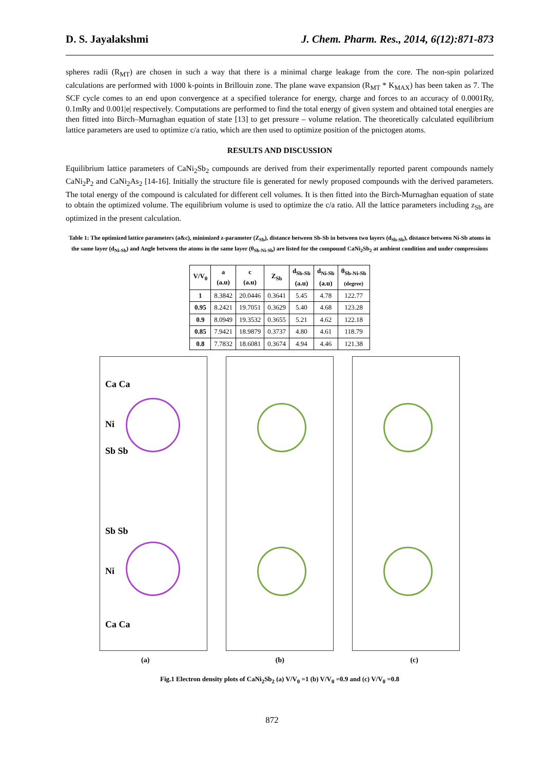D. S. Jayalakshmi J. Chem. Pharm. Res., 2014, 6(12):871-873
spheres radii (R<sub>MT</sub>) are chosen in such a way that there is a minimal charge leakage from the core. The non-spin polarized calculations are performed with 1000 k-points in Brillouin zone. The plane wave expansion (R<sub>MT</sub> * K<sub>MAX</sub>) has been taken as 7. The SCF cycle comes to an end upon convergence at a specified tolerance for energy, charge and forces to an accuracy of 0.0001Ry, 0.1mRy and 0.001|e| respectively. Computations are performed to find the total energy of given system and obtained total energies are then fitted into Birch–Murnaghan equation of state [13] to get pressure – volume relation. The theoretically calculated equilibrium lattice parameters are used to optimize c/a ratio, which are then used to optimize position of the pnictogen atoms.
RESULTS AND DISCUSSION
Equilibrium lattice parameters of CaNi<sub>2</sub>Sb<sub>2</sub> compounds are derived from their experimentally reported parent compounds namely CaNi<sub>2</sub>P<sub>2</sub> and CaNi<sub>2</sub>As<sub>2</sub> [14-16]. Initially the structure file is generated for newly proposed compounds with the derived parameters. The total energy of the compound is calculated for different cell volumes. It is then fitted into the Birch-Murnaghan equation of state to obtain the optimized volume. The equilibrium volume is used to optimize the c/a ratio. All the lattice parameters including z<sub>Sb</sub> are optimized in the present calculation.
Table 1: The optimized lattice parameters (a&c), minimized z-parameter (Z<sub>Sb</sub>), distance between Sb-Sb in between two layers (d<sub>Sb-Sb</sub>), distance between Ni-Sb atoms in the same layer (d<sub>Ni-Sb</sub>) and Angle between the atoms in the same layer (θ<sub>Sb-Ni-Sb</sub>) are listed for the compound CaNi<sub>2</sub>Sb<sub>2</sub> at ambient condition and under compressions
| V/V<sub>0</sub> | a (a.u) | c (a.u) | Z<sub>Sb</sub> | d<sub>Sb-Sb</sub> (a.u) | d<sub>Ni-Sb</sub> (a.u) | θ<sub>Sb-Ni-Sb</sub> (degree) |
| --- | --- | --- | --- | --- | --- | --- |
| 1 | 8.3842 | 20.0446 | 0.3641 | 5.45 | 4.78 | 122.77 |
| 0.95 | 8.2421 | 19.7051 | 0.3629 | 5.40 | 4.68 | 123.28 |
| 0.9 | 8.0949 | 19.3532 | 0.3655 | 5.21 | 4.62 | 122.18 |
| 0.85 | 7.9421 | 18.9879 | 0.3737 | 4.80 | 4.61 | 118.79 |
| 0.8 | 7.7832 | 18.6081 | 0.3674 | 4.94 | 4.46 | 121.38 |
Ca Ca
Ni
Sb Sb
Sb Sb
Ni
Ca Ca
(a) (b) (c)
Fig.1 Electron density plots of CaNi<sub>2</sub>Sb<sub>2</sub> (a) V/V<sub>0</sub> =1 (b) V/V<sub>0</sub> =0.9 and (c) V/V<sub>0</sub> =0.8
872